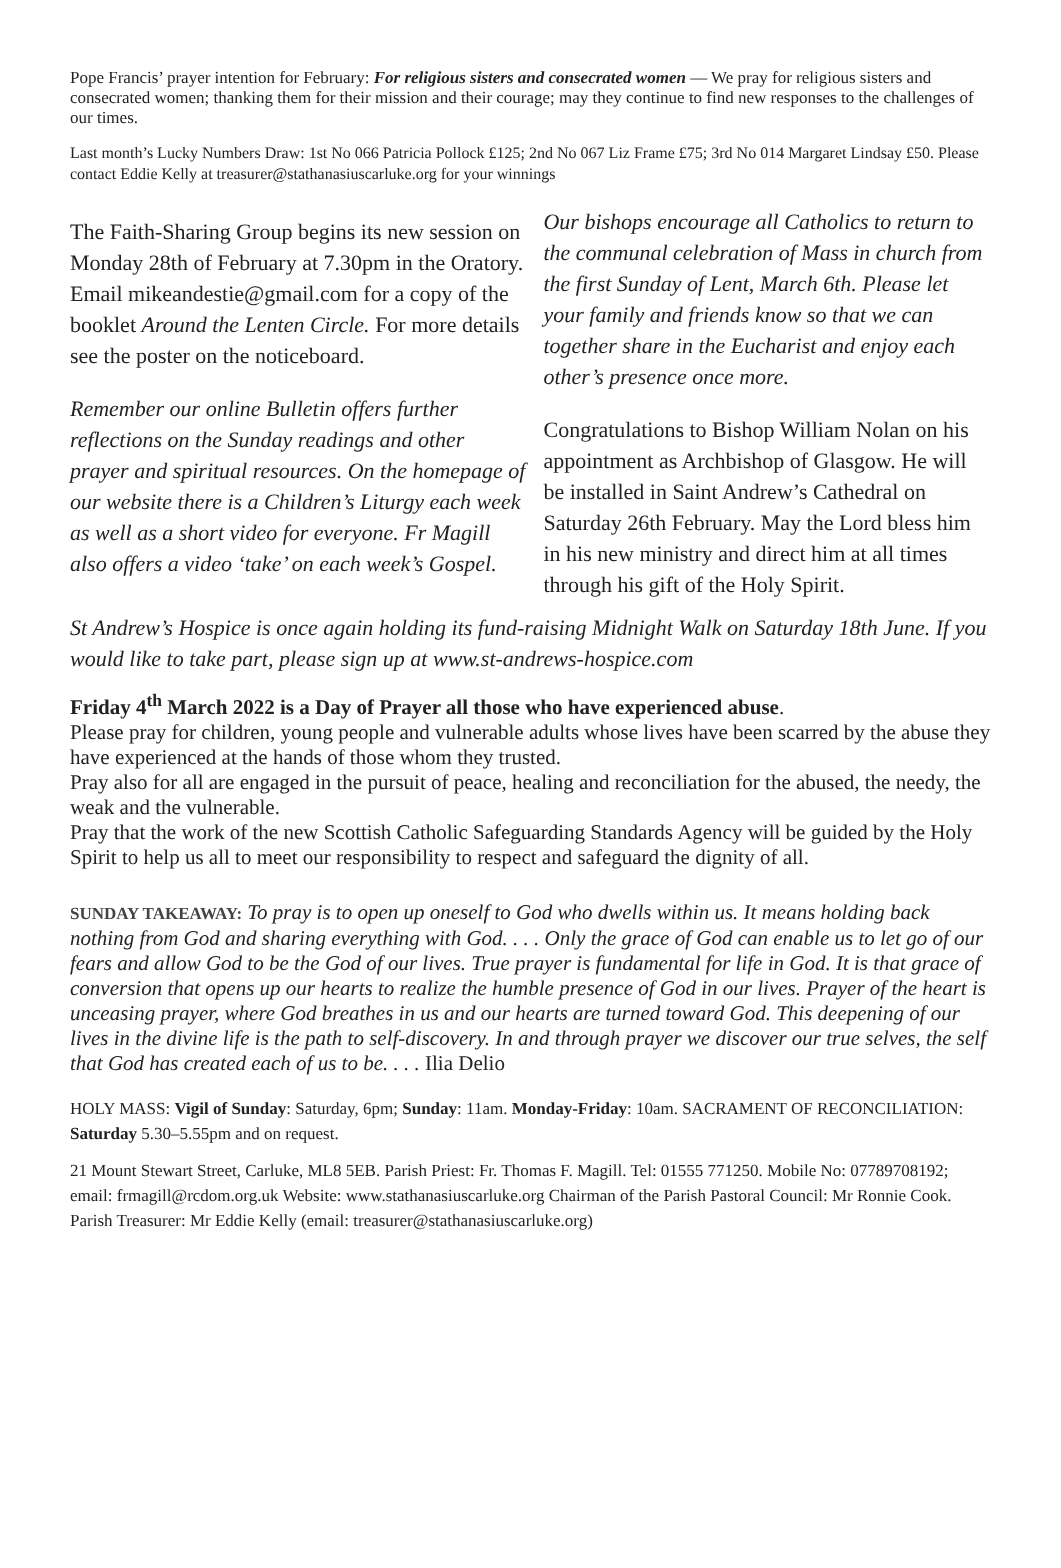Pope Francis’ prayer intention for February: For religious sisters and consecrated women — We pray for religious sisters and consecrated women; thanking them for their mission and their courage; may they continue to find new responses to the challenges of our times.
Last month’s Lucky Numbers Draw: 1st No 066 Patricia Pollock £125; 2nd No 067 Liz Frame £75; 3rd No 014 Margaret Lindsay £50. Please contact Eddie Kelly at treasurer@stathanasiuscarluke.org for your winnings
The Faith-Sharing Group begins its new session on Monday 28th of February at 7.30pm in the Oratory. Email mikeandestie@gmail.com for a copy of the booklet Around the Lenten Circle. For more details see the poster on the noticeboard.
Remember our online Bulletin offers further reflections on the Sunday readings and other prayer and spiritual resources. On the homepage of our website there is a Children’s Liturgy each week as well as a short video for everyone. Fr Magill also offers a video ‘take’ on each week’s Gospel.
Our bishops encourage all Catholics to return to the communal celebration of Mass in church from the first Sunday of Lent, March 6th. Please let your family and friends know so that we can together share in the Eucharist and enjoy each other’s presence once more.
Congratulations to Bishop William Nolan on his appointment as Archbishop of Glasgow. He will be installed in Saint Andrew’s Cathedral on Saturday 26th February. May the Lord bless him in his new ministry and direct him at all times through his gift of the Holy Spirit.
St Andrew’s Hospice is once again holding its fund-raising Midnight Walk on Saturday 18th June. If you would like to take part, please sign up at www.st-andrews-hospice.com
Friday 4<sup>th</sup> March 2022 is a Day of Prayer all those who have experienced abuse.
Please pray for children, young people and vulnerable adults whose lives have been scarred by the abuse they have experienced at the hands of those whom they trusted.
Pray also for all are engaged in the pursuit of peace, healing and reconciliation for the abused, the needy, the weak and the vulnerable.
Pray that the work of the new Scottish Catholic Safeguarding Standards Agency will be guided by the Holy Spirit to help us all to meet our responsibility to respect and safeguard the dignity of all.
SUNDAY TAKEAWAY: To pray is to open up oneself to God who dwells within us. It means holding back nothing from God and sharing everything with God. . . . Only the grace of God can enable us to let go of our fears and allow God to be the God of our lives. True prayer is fundamental for life in God. It is that grace of conversion that opens up our hearts to realize the humble presence of God in our lives. Prayer of the heart is unceasing prayer, where God breathes in us and our hearts are turned toward God. This deepening of our lives in the divine life is the path to self-discovery. In and through prayer we discover our true selves, the self that God has created each of us to be. . . . Ilia Delio
HOLY MASS: Vigil of Sunday: Saturday, 6pm; Sunday: 11am. Monday-Friday: 10am. SACRAMENT OF RECONCILIATION: Saturday 5.30–5.55pm and on request.
21 Mount Stewart Street, Carluke, ML8 5EB. Parish Priest: Fr. Thomas F. Magill. Tel: 01555 771250. Mobile No: 07789708192; email: frmagill@rcdom.org.uk Website: www.stathanasiuscarluke.org Chairman of the Parish Pastoral Council: Mr Ronnie Cook. Parish Treasurer: Mr Eddie Kelly (email: treasurer@stathanasiuscarluke.org)